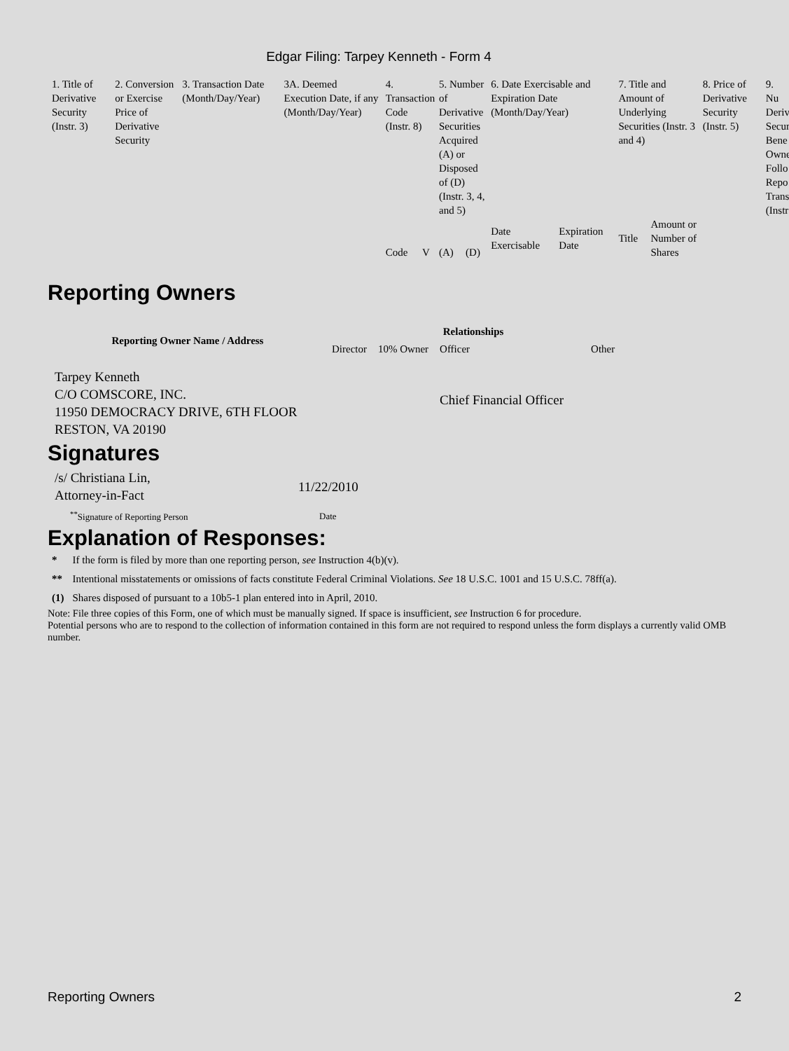Edgar Filing: Tarpey Kenneth - Form 4
| 1. Title of Derivative Security (Instr. 3) | 2. Conversion or Exercise Price of Derivative Security | 3. Transaction Date (Month/Day/Year) | 3A. Deemed Execution Date, if any (Month/Day/Year) | 4. Transaction Code (Instr. 8) | | 5. Number of Derivative Securities Acquired (A) or Disposed of (D) (Instr. 3, 4, and 5) | | 6. Date Exercisable and Expiration Date (Month/Day/Year) | | 7. Title and Amount of Underlying Securities (Instr. 3 and 4) | | 8. Price of Derivative Security (Instr. 5) | 9. Nu Deriv Secur Bene Owne Follo Repo Trans (Instr |
| | | | | Code | V | (A) | (D) | Date Exercisable | Expiration Date | Title | Amount or Number of Shares | | |
Reporting Owners
| Reporting Owner Name / Address | Relationships | | | |
| --- | --- | --- | --- | --- |
| | Director | 10% Owner | Officer | Other |
| Tarpey Kenneth C/O COMSCORE, INC. 11950 DEMOCRACY DRIVE, 6TH FLOOR RESTON, VA 20190 | | | Chief Financial Officer | |
Signatures
| /s/ Christiana Lin, Attorney-in-Fact | 11/22/2010 |
| <sup>**</sup> Signature of Reporting Person | Date |
Explanation of Responses:
| * | If the form is filed by more than one reporting person, see Instruction 4(b)(v). |
| ** | Intentional misstatements or omissions of facts constitute Federal Criminal Violations. See 18 U.S.C. 1001 and 15 U.S.C. 78ff(a). |
| (1) | Shares disposed of pursuant to a 10b5-1 plan entered into in April, 2010. |
Note: File three copies of this Form, one of which must be manually signed. If space is insufficient, see Instruction 6 for procedure.
Potential persons who are to respond to the collection of information contained in this form are not required to respond unless the form displays a currently valid OMB number.
Reporting Owners 2